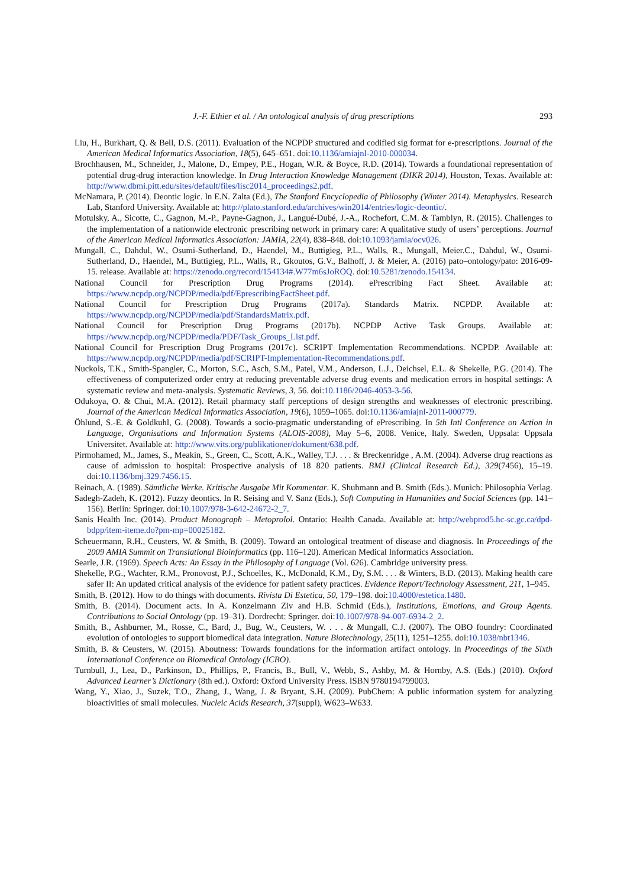J.-F. Ethier et al. / An ontological analysis of drug prescriptions 293
Liu, H., Burkhart, Q. & Bell, D.S. (2011). Evaluation of the NCPDP structured and codified sig format for e-prescriptions. Journal of the American Medical Informatics Association, 18(5), 645–651. doi:10.1136/amiajnl-2010-000034.
Brochhausen, M., Schneider, J., Malone, D., Empey, P.E., Hogan, W.R. & Boyce, R.D. (2014). Towards a foundational representation of potential drug-drug interaction knowledge. In Drug Interaction Knowledge Management (DIKR 2014), Houston, Texas. Available at: http://www.dbmi.pitt.edu/sites/default/files/lisc2014_proceedings2.pdf.
McNamara, P. (2014). Deontic logic. In E.N. Zalta (Ed.), The Stanford Encyclopedia of Philosophy (Winter 2014). Metaphysics. Research Lab, Stanford University. Available at: http://plato.stanford.edu/archives/win2014/entries/logic-deontic/.
Motulsky, A., Sicotte, C., Gagnon, M.-P., Payne-Gagnon, J., Langué-Dubé, J.-A., Rochefort, C.M. & Tamblyn, R. (2015). Challenges to the implementation of a nationwide electronic prescribing network in primary care: A qualitative study of users’ perceptions. Journal of the American Medical Informatics Association: JAMIA, 22(4), 838–848. doi:10.1093/jamia/ocv026.
Mungall, C., Dahdul, W., Osumi-Sutherland, D., Haendel, M., Buttigieg, P.L., Walls, R., Mungall, Meier.C., Dahdul, W., Osumi-Sutherland, D., Haendel, M., Buttigieg, P.L., Walls, R., Gkoutos, G.V., Balhoff, J. & Meier, A. (2016) pato–ontology/pato: 2016-09-15. release. Available at: https://zenodo.org/record/154134#.W77m6sJoROQ. doi:10.5281/zenodo.154134.
National Council for Prescription Drug Programs (2014). ePrescribing Fact Sheet. Available at: https://www.ncpdp.org/NCPDP/media/pdf/EprescribingFactSheet.pdf.
National Council for Prescription Drug Programs (2017a). Standards Matrix. NCPDP. Available at: https://www.ncpdp.org/NCPDP/media/pdf/StandardsMatrix.pdf.
National Council for Prescription Drug Programs (2017b). NCPDP Active Task Groups. Available at: https://www.ncpdp.org/NCPDP/media/PDF/Task_Groups_List.pdf.
National Council for Prescription Drug Programs (2017c). SCRIPT Implementation Recommendations. NCPDP. Available at: https://www.ncpdp.org/NCPDP/media/pdf/SCRIPT-Implementation-Recommendations.pdf.
Nuckols, T.K., Smith-Spangler, C., Morton, S.C., Asch, S.M., Patel, V.M., Anderson, L.J., Deichsel, E.L. & Shekelle, P.G. (2014). The effectiveness of computerized order entry at reducing preventable adverse drug events and medication errors in hospital settings: A systematic review and meta-analysis. Systematic Reviews, 3, 56. doi:10.1186/2046-4053-3-56.
Odukoya, O. & Chui, M.A. (2012). Retail pharmacy staff perceptions of design strengths and weaknesses of electronic prescribing. Journal of the American Medical Informatics Association, 19(6), 1059–1065. doi:10.1136/amiajnl-2011-000779.
Öhlund, S.-E. & Goldkuhl, G. (2008). Towards a socio-pragmatic understanding of ePrescribing. In 5th Intl Conference on Action in Language, Organisations and Information Systems (ALOIS-2008), May 5–6, 2008. Venice, Italy. Sweden, Uppsala: Uppsala Universitet. Available at: http://www.vits.org/publikationer/dokument/638.pdf.
Pirmohamed, M., James, S., Meakin, S., Green, C., Scott, A.K., Walley, T.J. . . . & Breckenridge , A.M. (2004). Adverse drug reactions as cause of admission to hospital: Prospective analysis of 18 820 patients. BMJ (Clinical Research Ed.), 329(7456), 15–19. doi:10.1136/bmj.329.7456.15.
Reinach, A. (1989). Sämtliche Werke. Kritische Ausgabe Mit Kommentar. K. Shuhmann and B. Smith (Eds.). Munich: Philosophia Verlag.
Sadegh-Zadeh, K. (2012). Fuzzy deontics. In R. Seising and V. Sanz (Eds.), Soft Computing in Humanities and Social Sciences (pp. 141–156). Berlin: Springer. doi:10.1007/978-3-642-24672-2_7.
Sanis Health Inc. (2014). Product Monograph – Metoprolol. Ontario: Health Canada. Available at: http://webprod5.hc-sc.gc.ca/dpd-bdpp/item-iteme.do?pm-mp=00025182.
Scheuermann, R.H., Ceusters, W. & Smith, B. (2009). Toward an ontological treatment of disease and diagnosis. In Proceedings of the 2009 AMIA Summit on Translational Bioinformatics (pp. 116–120). American Medical Informatics Association.
Searle, J.R. (1969). Speech Acts: An Essay in the Philosophy of Language (Vol. 626). Cambridge university press.
Shekelle, P.G., Wachter, R.M., Pronovost, P.J., Schoelles, K., McDonald, K.M., Dy, S.M. . . . & Winters, B.D. (2013). Making health care safer II: An updated critical analysis of the evidence for patient safety practices. Evidence Report/Technology Assessment, 211, 1–945.
Smith, B. (2012). How to do things with documents. Rivista Di Estetica, 50, 179–198. doi:10.4000/estetica.1480.
Smith, B. (2014). Document acts. In A. Konzelmann Ziv and H.B. Schmid (Eds.), Institutions, Emotions, and Group Agents. Contributions to Social Ontology (pp. 19–31). Dordrecht: Springer. doi:10.1007/978-94-007-6934-2_2.
Smith, B., Ashburner, M., Rosse, C., Bard, J., Bug, W., Ceusters, W. . . . & Mungall, C.J. (2007). The OBO foundry: Coordinated evolution of ontologies to support biomedical data integration. Nature Biotechnology, 25(11), 1251–1255. doi:10.1038/nbt1346.
Smith, B. & Ceusters, W. (2015). Aboutness: Towards foundations for the information artifact ontology. In Proceedings of the Sixth International Conference on Biomedical Ontology (ICBO).
Turnbull, J., Lea, D., Parkinson, D., Phillips, P., Francis, B., Bull, V., Webb, S., Ashby, M. & Hornby, A.S. (Eds.) (2010). Oxford Advanced Learner’s Dictionary (8th ed.). Oxford: Oxford University Press. ISBN 9780194799003.
Wang, Y., Xiao, J., Suzek, T.O., Zhang, J., Wang, J. & Bryant, S.H. (2009). PubChem: A public information system for analyzing bioactivities of small molecules. Nucleic Acids Research, 37(suppl), W623–W633.